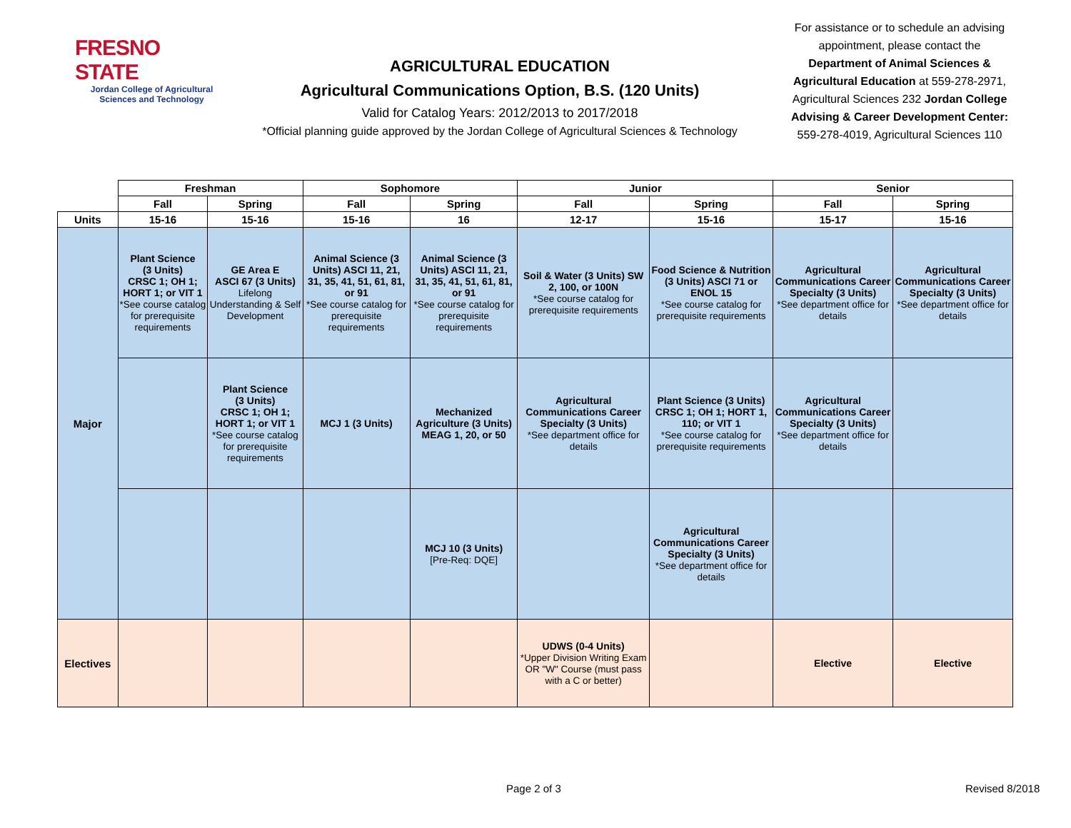FRESNO STATE
Jordan College of Agricultural Sciences and Technology
AGRICULTURAL EDUCATION
Agricultural Communications Option, B.S. (120 Units)
Valid for Catalog Years: 2012/2013 to 2017/2018
*Official planning guide approved by the Jordan College of Agricultural Sciences & Technology
For assistance or to schedule an advising appointment, please contact the Department of Animal Sciences & Agricultural Education at 559-278-2971, Agricultural Sciences 232 Jordan College Advising & Career Development Center: 559-278-4019, Agricultural Sciences 110
| | Freshman | | Sophomore | | Junior | | Senior | |
| --- | --- | --- | --- | --- | --- | --- | --- | --- |
| | Fall | Spring | Fall | Spring | Fall | Spring | Fall | Spring |
| Units | 15-16 | 15-16 | 15-16 | 16 | 12-17 | 15-16 | 15-17 | 15-16 |
| Major | Plant Science (3 Units) CRSC 1; OH 1; HORT 1; or VIT 1 *See course catalog for prerequisite requirements | GE Area E ASCI 67 (3 Units) Lifelong Understanding & Self Development | Animal Science (3 Units) ASCI 11, 21, 31, 35, 41, 51, 61, 81, or 91 *See course catalog for prerequisite requirements | Animal Science (3 Units) ASCI 11, 21, 31, 35, 41, 51, 61, 81, or 91 *See course catalog for prerequisite requirements | Soil & Water (3 Units) SW 2, 100, or 100N *See course catalog for prerequisite requirements | Food Science & Nutrition (3 Units) ASCI 71 or ENOL 15 *See course catalog for prerequisite requirements | Agricultural Communications Career Specialty (3 Units) *See department office for details | Agricultural Communications Career Specialty (3 Units) *See department office for details |
| | | Plant Science (3 Units) CRSC 1; OH 1; HORT 1; or VIT 1 *See course catalog for prerequisite requirements | MCJ 1 (3 Units) | Mechanized Agriculture (3 Units) MEAG 1, 20, or 50 | Agricultural Communications Career Specialty (3 Units) *See department office for details | Plant Science (3 Units) CRSC 1; OH 1; HORT 1, 110; or VIT 1 *See course catalog for prerequisite requirements | Agricultural Communications Career Specialty (3 Units) *See department office for details | |
| | | | | MCJ 10 (3 Units) [Pre-Req: DQE] | | Agricultural Communications Career Specialty (3 Units) *See department office for details | | |
| Electives | | | | | UDWS (0-4 Units) *Upper Division Writing Exam OR "W" Course (must pass with a C or better) | | Elective | Elective |
Page 2 of 3 Revised 8/2018